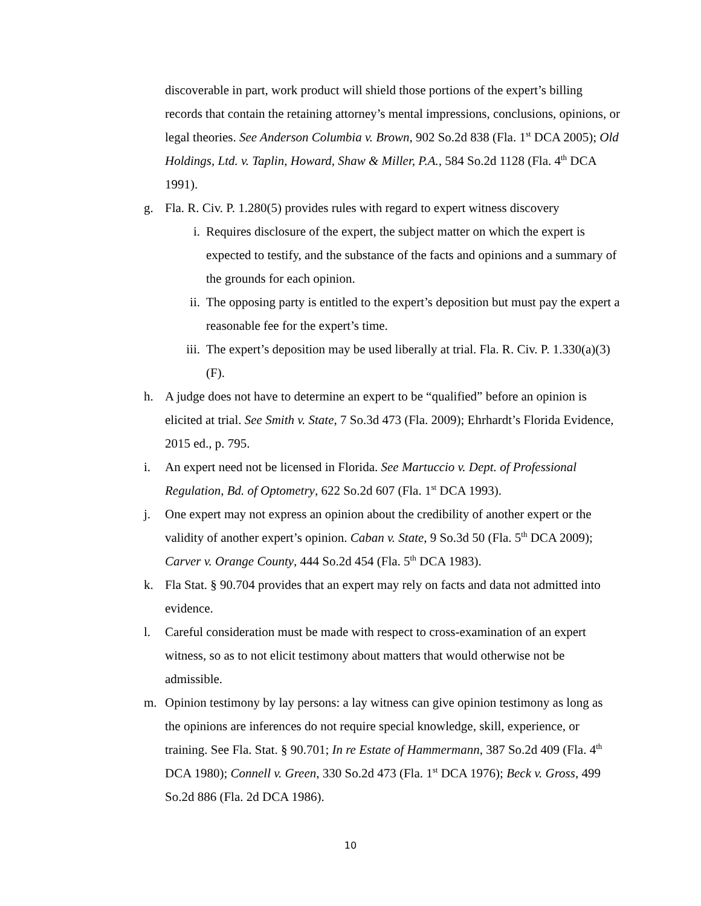discoverable in part, work product will shield those portions of the expert’s billing records that contain the retaining attorney’s mental impressions, conclusions, opinions, or legal theories. See Anderson Columbia v. Brown, 902 So.2d 838 (Fla. 1<sup>st</sup> DCA 2005); Old Holdings, Ltd. v. Taplin, Howard, Shaw & Miller, P.A., 584 So.2d 1128 (Fla. 4<sup>th</sup> DCA 1991).
g. Fla. R. Civ. P. 1.280(5) provides rules with regard to expert witness discovery
i. Requires disclosure of the expert, the subject matter on which the expert is expected to testify, and the substance of the facts and opinions and a summary of the grounds for each opinion.
ii. The opposing party is entitled to the expert’s deposition but must pay the expert a reasonable fee for the expert’s time.
iii.
The expert’s deposition may be used liberally at trial. Fla. R. Civ. P. 1.330(a)(3)(F).
h. A judge does not have to determine an expert to be “qualified” before an opinion is elicited at trial. See Smith v. State, 7 So.3d 473 (Fla. 2009); Ehrhardt’s Florida Evidence, 2015 ed., p. 795.
i. An expert need not be licensed in Florida. See Martuccio v. Dept. of Professional Regulation, Bd. of Optometry, 622 So.2d 607 (Fla. 1<sup>st</sup> DCA 1993).
j. One expert may not express an opinion about the credibility of another expert or the validity of another expert’s opinion. Caban v. State, 9 So.3d 50 (Fla. 5<sup>th</sup> DCA 2009); Carver v. Orange County, 444 So.2d 454 (Fla. 5<sup>th</sup> DCA 1983).
k. Fla Stat. § 90.704 provides that an expert may rely on facts and data not admitted into evidence.
l. Careful consideration must be made with respect to cross-examination of an expert witness, so as to not elicit testimony about matters that would otherwise not be admissible.
m. Opinion testimony by lay persons: a lay witness can give opinion testimony as long as the opinions are inferences do not require special knowledge, skill, experience, or training. See Fla. Stat. § 90.701; In re Estate of Hammermann, 387 So.2d 409 (Fla. 4<sup>th</sup> DCA 1980); Connell v. Green, 330 So.2d 473 (Fla. 1<sup>st</sup> DCA 1976); Beck v. Gross, 499 So.2d 886 (Fla. 2d DCA 1986).
10